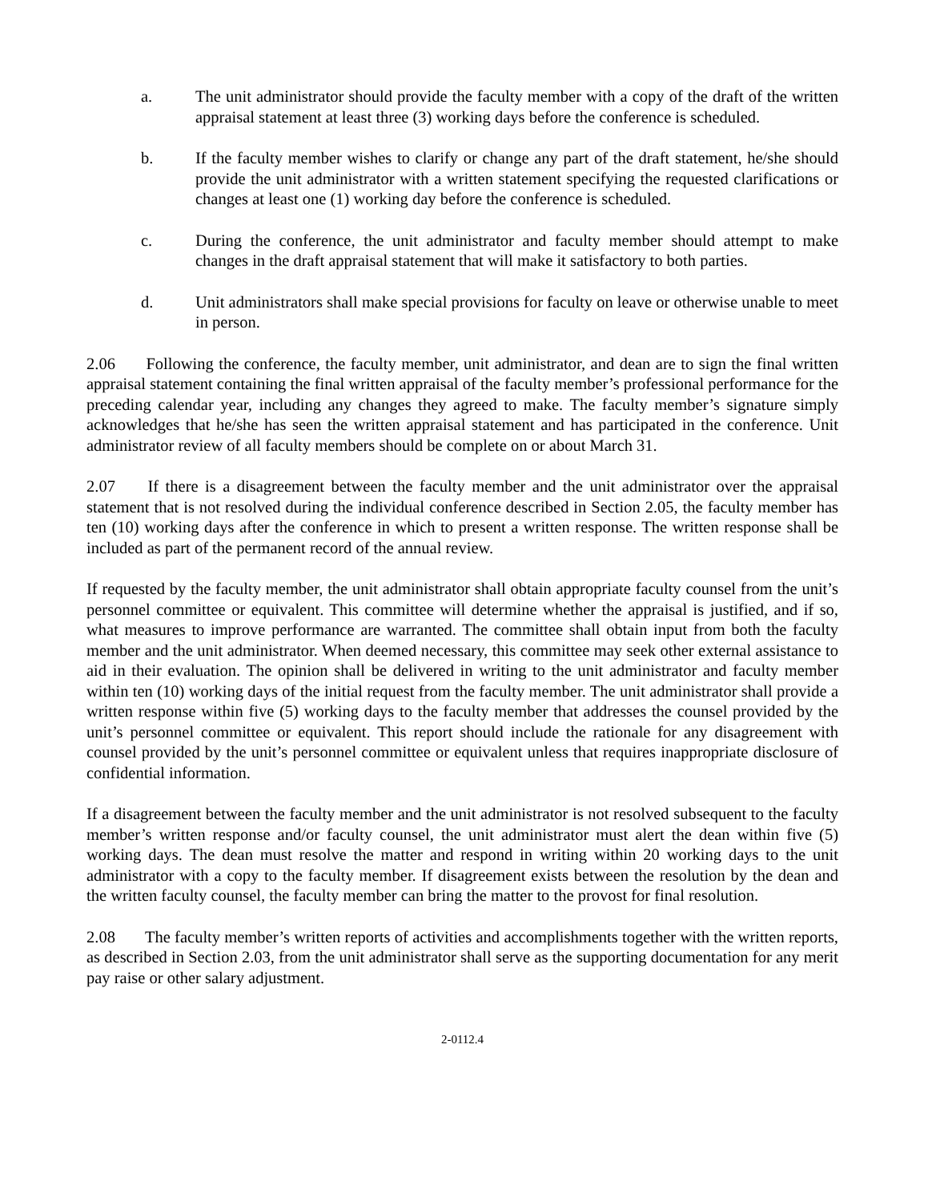a. The unit administrator should provide the faculty member with a copy of the draft of the written appraisal statement at least three (3) working days before the conference is scheduled.
b. If the faculty member wishes to clarify or change any part of the draft statement, he/she should provide the unit administrator with a written statement specifying the requested clarifications or changes at least one (1) working day before the conference is scheduled.
c. During the conference, the unit administrator and faculty member should attempt to make changes in the draft appraisal statement that will make it satisfactory to both parties.
d. Unit administrators shall make special provisions for faculty on leave or otherwise unable to meet in person.
2.06 Following the conference, the faculty member, unit administrator, and dean are to sign the final written appraisal statement containing the final written appraisal of the faculty member’s professional performance for the preceding calendar year, including any changes they agreed to make. The faculty member’s signature simply acknowledges that he/she has seen the written appraisal statement and has participated in the conference. Unit administrator review of all faculty members should be complete on or about March 31.
2.07 If there is a disagreement between the faculty member and the unit administrator over the appraisal statement that is not resolved during the individual conference described in Section 2.05, the faculty member has ten (10) working days after the conference in which to present a written response. The written response shall be included as part of the permanent record of the annual review.
If requested by the faculty member, the unit administrator shall obtain appropriate faculty counsel from the unit’s personnel committee or equivalent. This committee will determine whether the appraisal is justified, and if so, what measures to improve performance are warranted. The committee shall obtain input from both the faculty member and the unit administrator. When deemed necessary, this committee may seek other external assistance to aid in their evaluation. The opinion shall be delivered in writing to the unit administrator and faculty member within ten (10) working days of the initial request from the faculty member. The unit administrator shall provide a written response within five (5) working days to the faculty member that addresses the counsel provided by the unit’s personnel committee or equivalent. This report should include the rationale for any disagreement with counsel provided by the unit’s personnel committee or equivalent unless that requires inappropriate disclosure of confidential information.
If a disagreement between the faculty member and the unit administrator is not resolved subsequent to the faculty member’s written response and/or faculty counsel, the unit administrator must alert the dean within five (5) working days. The dean must resolve the matter and respond in writing within 20 working days to the unit administrator with a copy to the faculty member. If disagreement exists between the resolution by the dean and the written faculty counsel, the faculty member can bring the matter to the provost for final resolution.
2.08 The faculty member’s written reports of activities and accomplishments together with the written reports, as described in Section 2.03, from the unit administrator shall serve as the supporting documentation for any merit pay raise or other salary adjustment.
2-0112.4